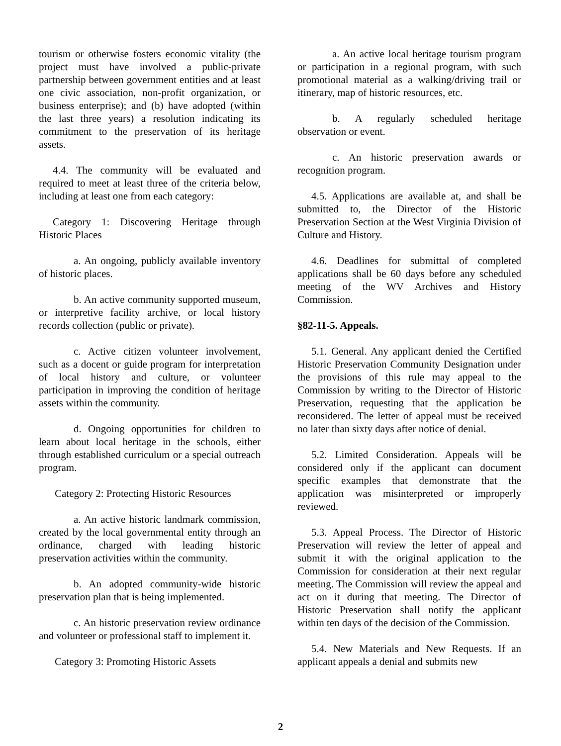tourism or otherwise fosters economic vitality (the project must have involved a public-private partnership between government entities and at least one civic association, non-profit organization, or business enterprise); and (b) have adopted (within the last three years) a resolution indicating its commitment to the preservation of its heritage assets.
4.4. The community will be evaluated and required to meet at least three of the criteria below, including at least one from each category:
Category 1: Discovering Heritage through Historic Places
a. An ongoing, publicly available inventory of historic places.
b. An active community supported museum, or interpretive facility archive, or local history records collection (public or private).
c. Active citizen volunteer involvement, such as a docent or guide program for interpretation of local history and culture, or volunteer participation in improving the condition of heritage assets within the community.
d. Ongoing opportunities for children to learn about local heritage in the schools, either through established curriculum or a special outreach program.
Category 2: Protecting Historic Resources
a. An active historic landmark commission, created by the local governmental entity through an ordinance, charged with leading historic preservation activities within the community.
b. An adopted community-wide historic preservation plan that is being implemented.
c. An historic preservation review ordinance and volunteer or professional staff to implement it.
Category 3: Promoting Historic Assets
a. An active local heritage tourism program or participation in a regional program, with such promotional material as a walking/driving trail or itinerary, map of historic resources, etc.
b. A regularly scheduled heritage observation or event.
c. An historic preservation awards or recognition program.
4.5. Applications are available at, and shall be submitted to, the Director of the Historic Preservation Section at the West Virginia Division of Culture and History.
4.6. Deadlines for submittal of completed applications shall be 60 days before any scheduled meeting of the WV Archives and History Commission.
§82-11-5. Appeals.
5.1. General. Any applicant denied the Certified Historic Preservation Community Designation under the provisions of this rule may appeal to the Commission by writing to the Director of Historic Preservation, requesting that the application be reconsidered. The letter of appeal must be received no later than sixty days after notice of denial.
5.2. Limited Consideration. Appeals will be considered only if the applicant can document specific examples that demonstrate that the application was misinterpreted or improperly reviewed.
5.3. Appeal Process. The Director of Historic Preservation will review the letter of appeal and submit it with the original application to the Commission for consideration at their next regular meeting. The Commission will review the appeal and act on it during that meeting. The Director of Historic Preservation shall notify the applicant within ten days of the decision of the Commission.
5.4. New Materials and New Requests. If an applicant appeals a denial and submits new
2